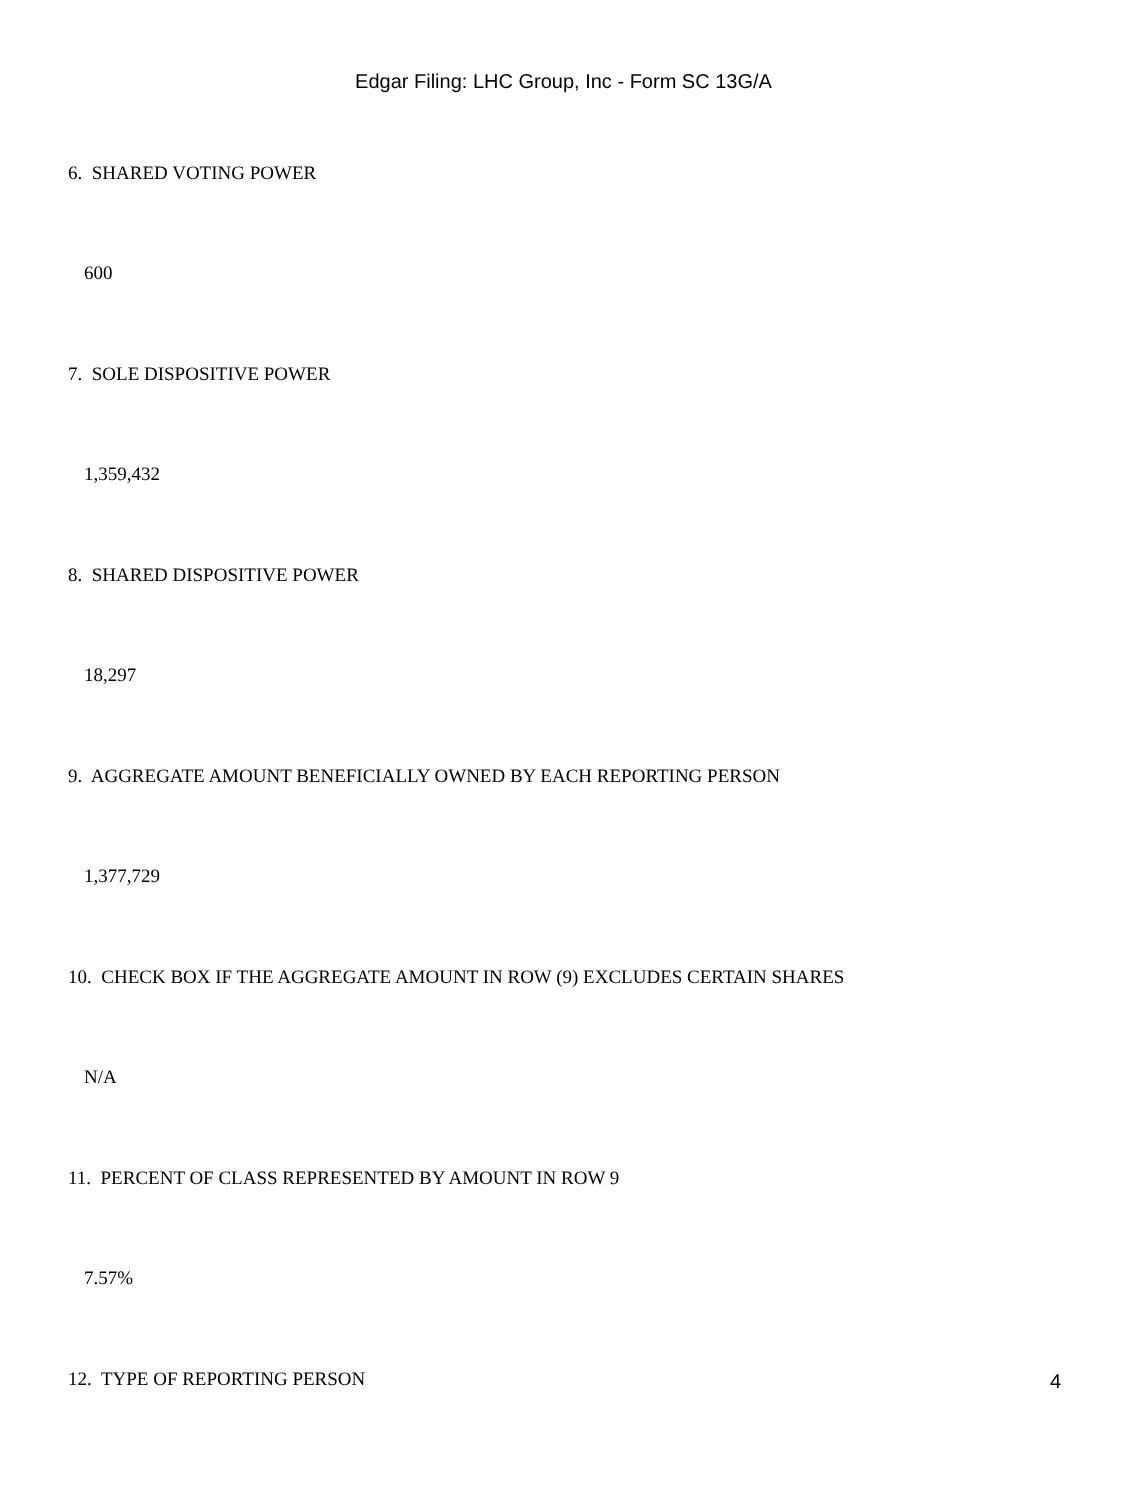Edgar Filing: LHC Group, Inc - Form SC 13G/A
6. SHARED VOTING POWER
600
7. SOLE DISPOSITIVE POWER
1,359,432
8. SHARED DISPOSITIVE POWER
18,297
9. AGGREGATE AMOUNT BENEFICIALLY OWNED BY EACH REPORTING PERSON
1,377,729
10. CHECK BOX IF THE AGGREGATE AMOUNT IN ROW (9) EXCLUDES CERTAIN SHARES
N/A
11. PERCENT OF CLASS REPRESENTED BY AMOUNT IN ROW 9
7.57%
12. TYPE OF REPORTING PERSON 4